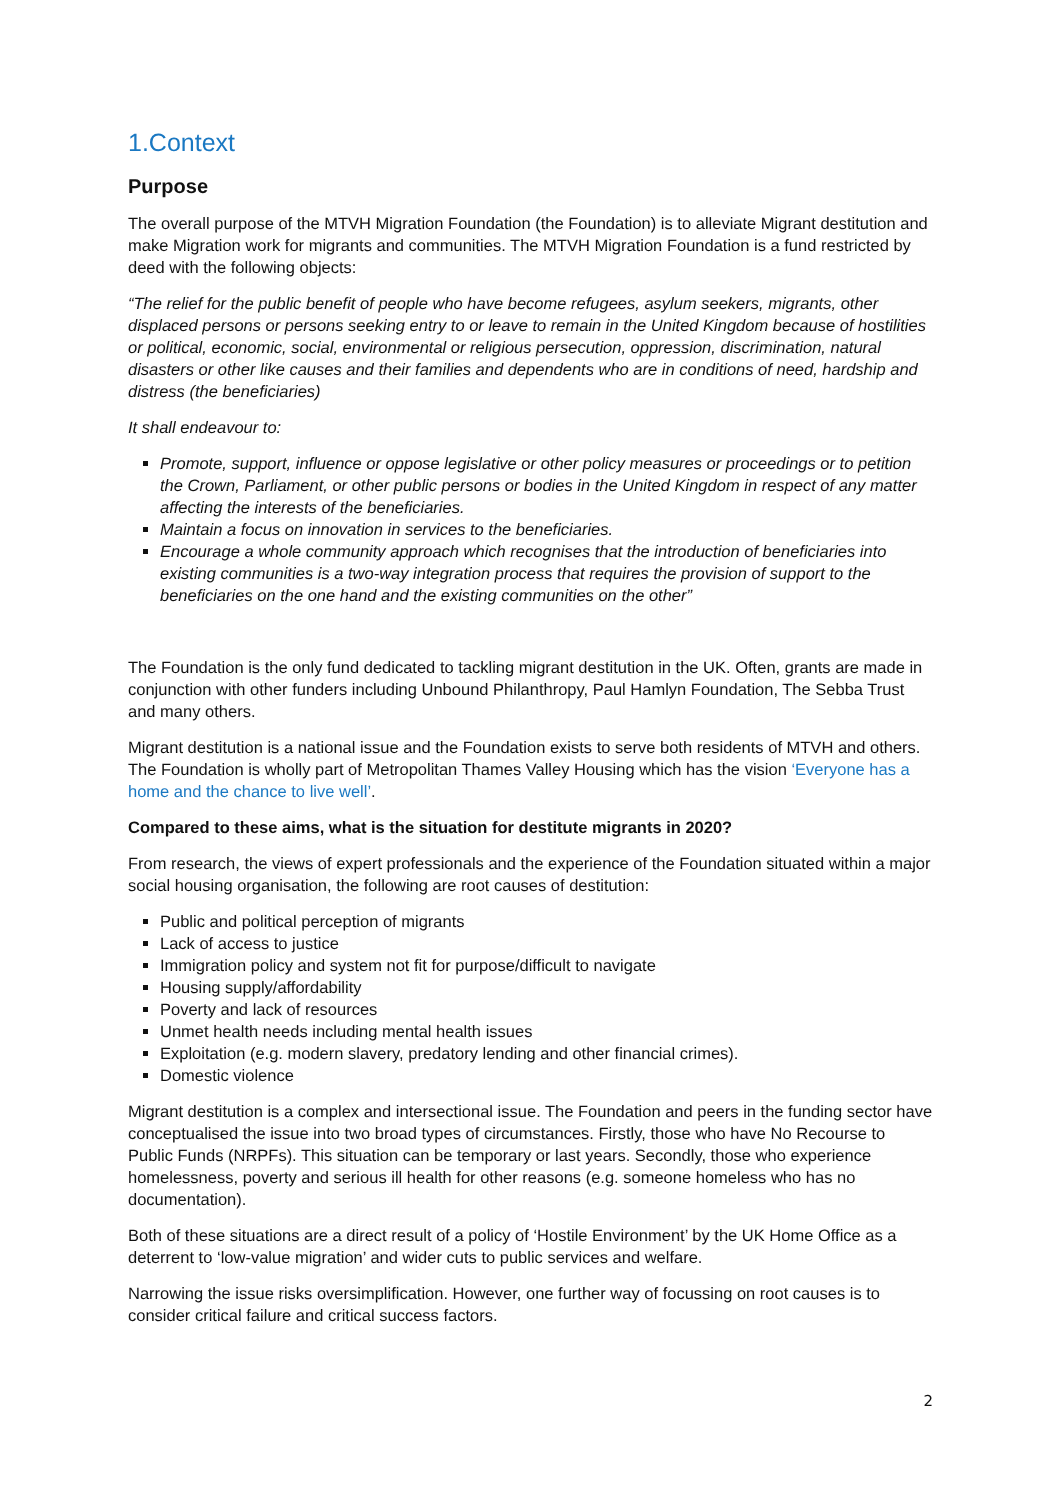1.Context
Purpose
The overall purpose of the MTVH Migration Foundation (the Foundation) is to alleviate Migrant destitution and make Migration work for migrants and communities. The MTVH Migration Foundation is a fund restricted by deed with the following objects:
“The relief for the public benefit of people who have become refugees, asylum seekers, migrants, other displaced persons or persons seeking entry to or leave to remain in the United Kingdom because of hostilities or political, economic, social, environmental or religious persecution, oppression, discrimination, natural disasters or other like causes and their families and dependents who are in conditions of need, hardship and distress (the beneficiaries)
It shall endeavour to:
Promote, support, influence or oppose legislative or other policy measures or proceedings or to petition the Crown, Parliament, or other public persons or bodies in the United Kingdom in respect of any matter affecting the interests of the beneficiaries.
Maintain a focus on innovation in services to the beneficiaries.
Encourage a whole community approach which recognises that the introduction of beneficiaries into existing communities is a two-way integration process that requires the provision of support to the beneficiaries on the one hand and the existing communities on the other”
The Foundation is the only fund dedicated to tackling migrant destitution in the UK. Often, grants are made in conjunction with other funders including Unbound Philanthropy, Paul Hamlyn Foundation, The Sebba Trust and many others.
Migrant destitution is a national issue and the Foundation exists to serve both residents of MTVH and others. The Foundation is wholly part of Metropolitan Thames Valley Housing which has the vision ‘Everyone has a home and the chance to live well’.
Compared to these aims, what is the situation for destitute migrants in 2020?
From research, the views of expert professionals and the experience of the Foundation situated within a major social housing organisation, the following are root causes of destitution:
Public and political perception of migrants
Lack of access to justice
Immigration policy and system not fit for purpose/difficult to navigate
Housing supply/affordability
Poverty and lack of resources
Unmet health needs including mental health issues
Exploitation (e.g. modern slavery, predatory lending and other financial crimes).
Domestic violence
Migrant destitution is a complex and intersectional issue. The Foundation and peers in the funding sector have conceptualised the issue into two broad types of circumstances. Firstly, those who have No Recourse to Public Funds (NRPFs). This situation can be temporary or last years. Secondly, those who experience homelessness, poverty and serious ill health for other reasons (e.g. someone homeless who has no documentation).
Both of these situations are a direct result of a policy of ‘Hostile Environment’ by the UK Home Office as a deterrent to ‘low-value migration’ and wider cuts to public services and welfare.
Narrowing the issue risks oversimplification. However, one further way of focussing on root causes is to consider critical failure and critical success factors.
2